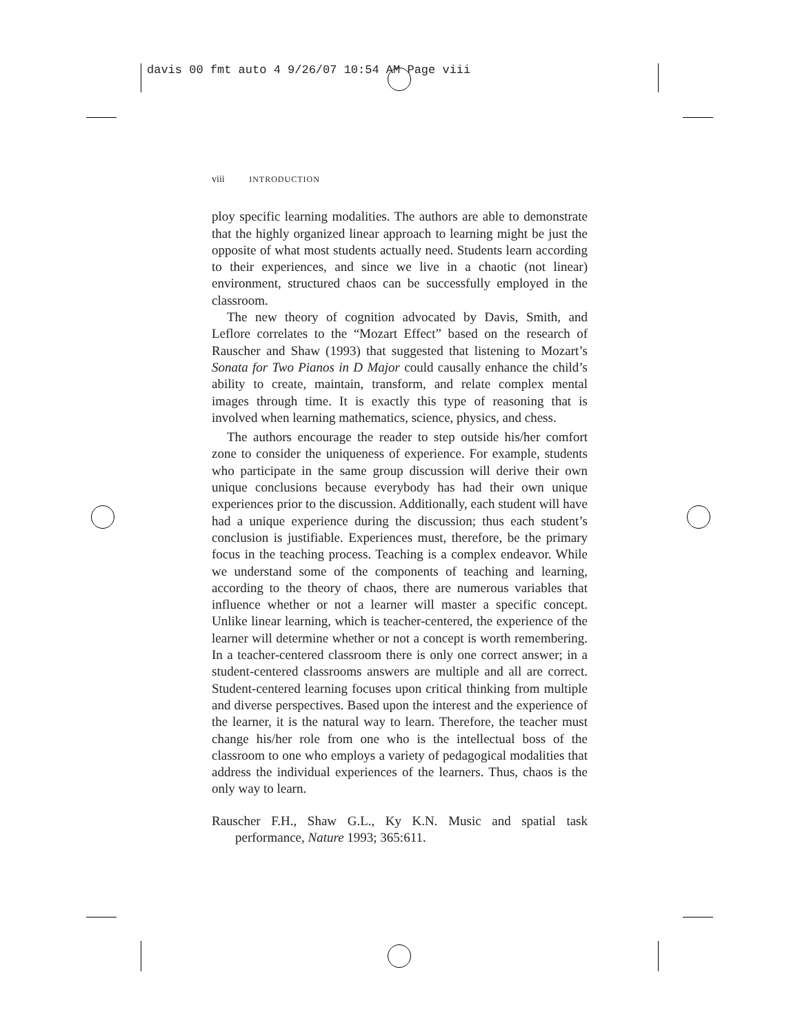davis 00 fmt auto 4 9/26/07 10:54 AM Page viii
viii INTRODUCTION
ploy specific learning modalities. The authors are able to demonstrate that the highly organized linear approach to learning might be just the opposite of what most students actually need. Students learn according to their experiences, and since we live in a chaotic (not linear) environment, structured chaos can be successfully employed in the classroom.
The new theory of cognition advocated by Davis, Smith, and Leflore correlates to the “Mozart Effect” based on the research of Rauscher and Shaw (1993) that suggested that listening to Mozart’s Sonata for Two Pianos in D Major could causally enhance the child’s ability to create, maintain, transform, and relate complex mental images through time. It is exactly this type of reasoning that is involved when learning mathematics, science, physics, and chess.
The authors encourage the reader to step outside his/her comfort zone to consider the uniqueness of experience. For example, students who participate in the same group discussion will derive their own unique conclusions because everybody has had their own unique experiences prior to the discussion. Additionally, each student will have had a unique experience during the discussion; thus each student’s conclusion is justifiable. Experiences must, therefore, be the primary focus in the teaching process. Teaching is a complex endeavor. While we understand some of the components of teaching and learning, according to the theory of chaos, there are numerous variables that influence whether or not a learner will master a specific concept. Unlike linear learning, which is teacher-centered, the experience of the learner will determine whether or not a concept is worth remembering. In a teacher-centered classroom there is only one correct answer; in a student-centered classrooms answers are multiple and all are correct. Student-centered learning focuses upon critical thinking from multiple and diverse perspectives. Based upon the interest and the experience of the learner, it is the natural way to learn. Therefore, the teacher must change his/her role from one who is the intellectual boss of the classroom to one who employs a variety of pedagogical modalities that address the individual experiences of the learners. Thus, chaos is the only way to learn.
Rauscher F.H., Shaw G.L., Ky K.N. Music and spatial task performance, Nature 1993; 365:611.